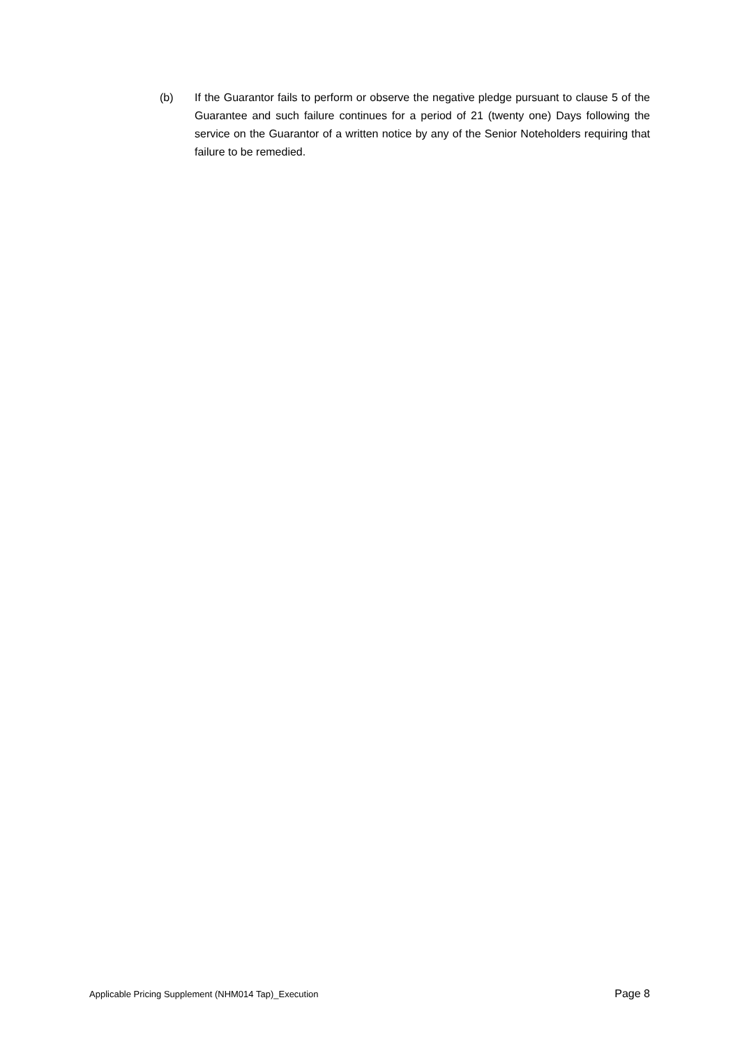(b) If the Guarantor fails to perform or observe the negative pledge pursuant to clause 5 of the Guarantee and such failure continues for a period of 21 (twenty one) Days following the service on the Guarantor of a written notice by any of the Senior Noteholders requiring that failure to be remedied.
Applicable Pricing Supplement (NHM014 Tap)_Execution Page 8